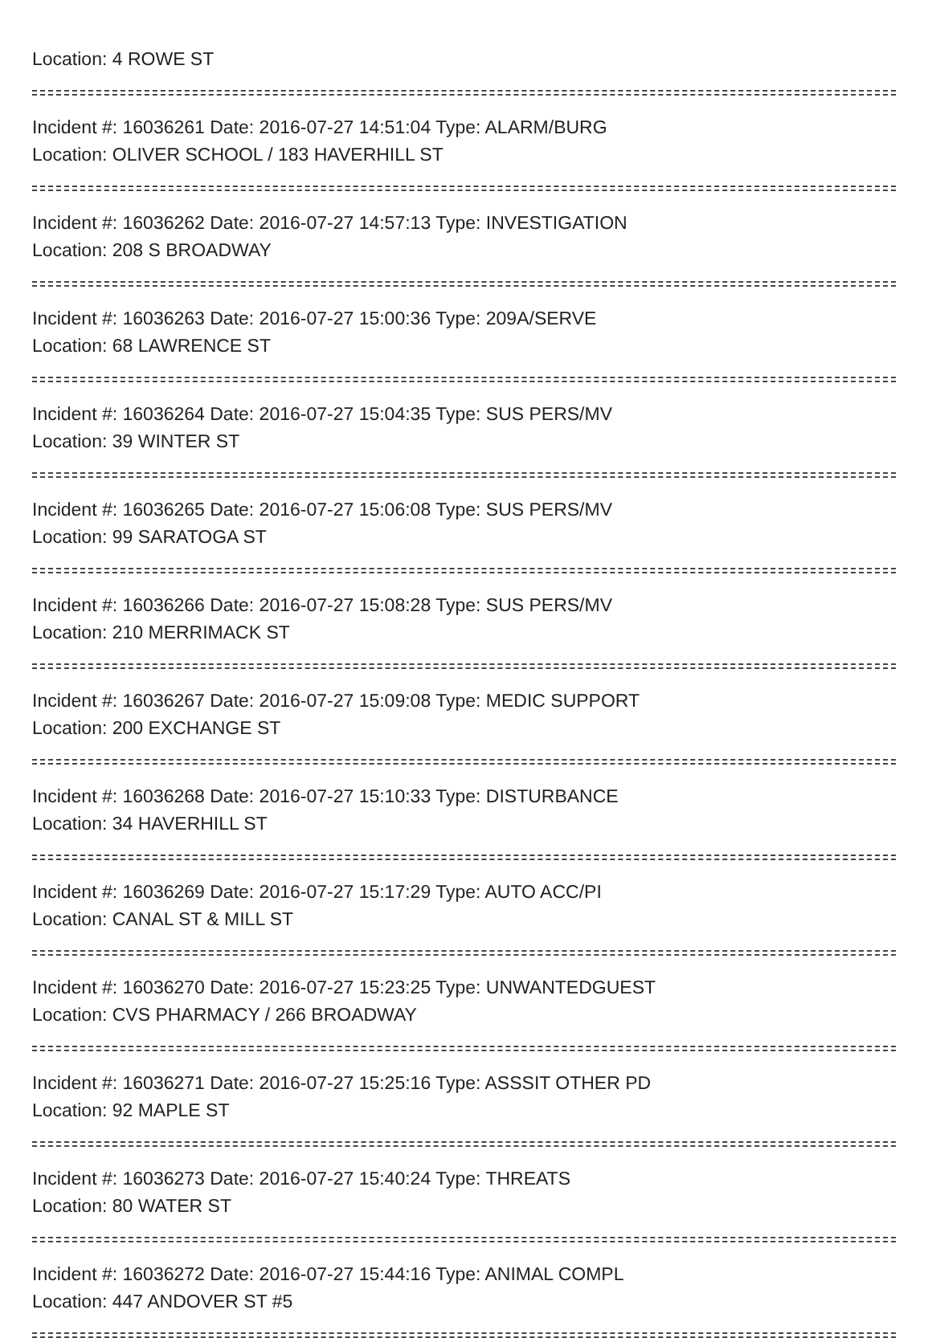Location: 4 ROWE ST
Incident #: 16036261 Date: 2016-07-27 14:51:04 Type: ALARM/BURG
Location: OLIVER SCHOOL / 183 HAVERHILL ST
Incident #: 16036262 Date: 2016-07-27 14:57:13 Type: INVESTIGATION
Location: 208 S BROADWAY
Incident #: 16036263 Date: 2016-07-27 15:00:36 Type: 209A/SERVE
Location: 68 LAWRENCE ST
Incident #: 16036264 Date: 2016-07-27 15:04:35 Type: SUS PERS/MV
Location: 39 WINTER ST
Incident #: 16036265 Date: 2016-07-27 15:06:08 Type: SUS PERS/MV
Location: 99 SARATOGA ST
Incident #: 16036266 Date: 2016-07-27 15:08:28 Type: SUS PERS/MV
Location: 210 MERRIMACK ST
Incident #: 16036267 Date: 2016-07-27 15:09:08 Type: MEDIC SUPPORT
Location: 200 EXCHANGE ST
Incident #: 16036268 Date: 2016-07-27 15:10:33 Type: DISTURBANCE
Location: 34 HAVERHILL ST
Incident #: 16036269 Date: 2016-07-27 15:17:29 Type: AUTO ACC/PI
Location: CANAL ST & MILL ST
Incident #: 16036270 Date: 2016-07-27 15:23:25 Type: UNWANTEDGUEST
Location: CVS PHARMACY / 266 BROADWAY
Incident #: 16036271 Date: 2016-07-27 15:25:16 Type: ASSSIT OTHER PD
Location: 92 MAPLE ST
Incident #: 16036273 Date: 2016-07-27 15:40:24 Type: THREATS
Location: 80 WATER ST
Incident #: 16036272 Date: 2016-07-27 15:44:16 Type: ANIMAL COMPL
Location: 447 ANDOVER ST #5